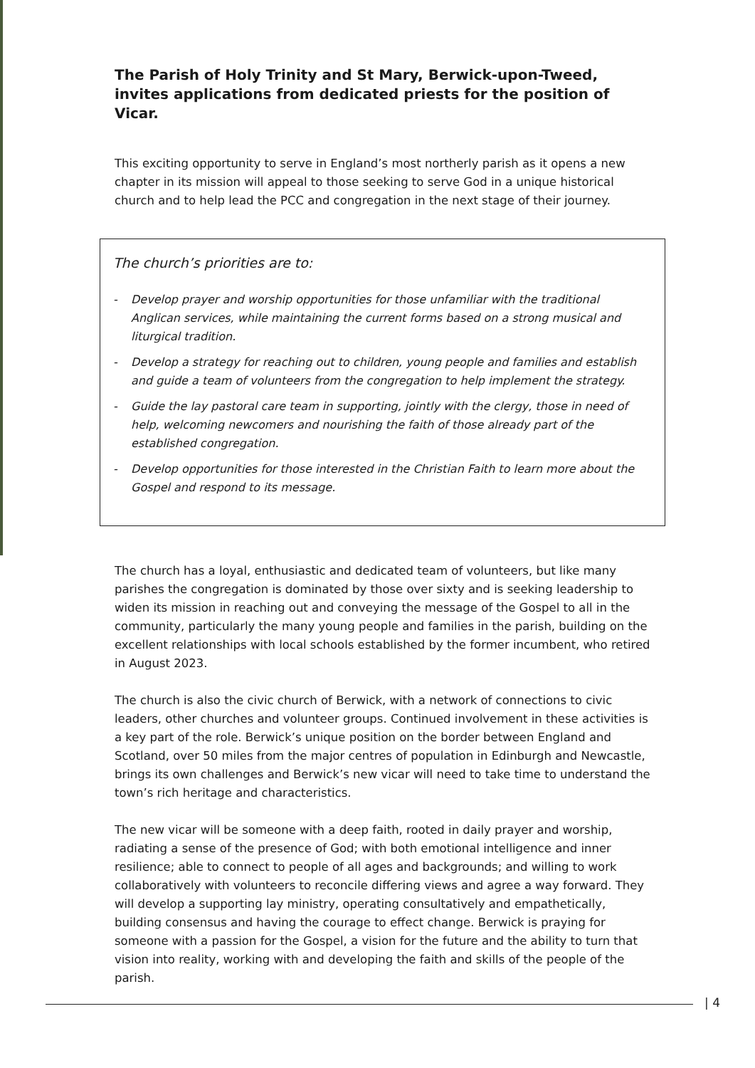The Parish of Holy Trinity and St Mary, Berwick-upon-Tweed, invites applications from dedicated priests for the position of Vicar.
This exciting opportunity to serve in England’s most northerly parish as it opens a new chapter in its mission will appeal to those seeking to serve God in a unique historical church and to help lead the PCC and congregation in the next stage of their journey.
The church’s priorities are to:
- Develop prayer and worship opportunities for those unfamiliar with the traditional Anglican services, while maintaining the current forms based on a strong musical and liturgical tradition.
- Develop a strategy for reaching out to children, young people and families and establish and guide a team of volunteers from the congregation to help implement the strategy.
- Guide the lay pastoral care team in supporting, jointly with the clergy, those in need of help, welcoming newcomers and nourishing the faith of those already part of the established congregation.
- Develop opportunities for those interested in the Christian Faith to learn more about the Gospel and respond to its message.
The church has a loyal, enthusiastic and dedicated team of volunteers, but like many parishes the congregation is dominated by those over sixty and is seeking leadership to widen its mission in reaching out and conveying the message of the Gospel to all in the community, particularly the many young people and families in the parish, building on the excellent relationships with local schools established by the former incumbent, who retired in August 2023.
The church is also the civic church of Berwick, with a network of connections to civic leaders, other churches and volunteer groups. Continued involvement in these activities is a key part of the role. Berwick’s unique position on the border between England and Scotland, over 50 miles from the major centres of population in Edinburgh and Newcastle, brings its own challenges and Berwick’s new vicar will need to take time to understand the town’s rich heritage and characteristics.
The new vicar will be someone with a deep faith, rooted in daily prayer and worship, radiating a sense of the presence of God; with both emotional intelligence and inner resilience; able to connect to people of all ages and backgrounds; and willing to work collaboratively with volunteers to reconcile differing views and agree a way forward. They will develop a supporting lay ministry, operating consultatively and empathetically, building consensus and having the courage to effect change. Berwick is praying for someone with a passion for the Gospel, a vision for the future and the ability to turn that vision into reality, working with and developing the faith and skills of the people of the parish.
| 4